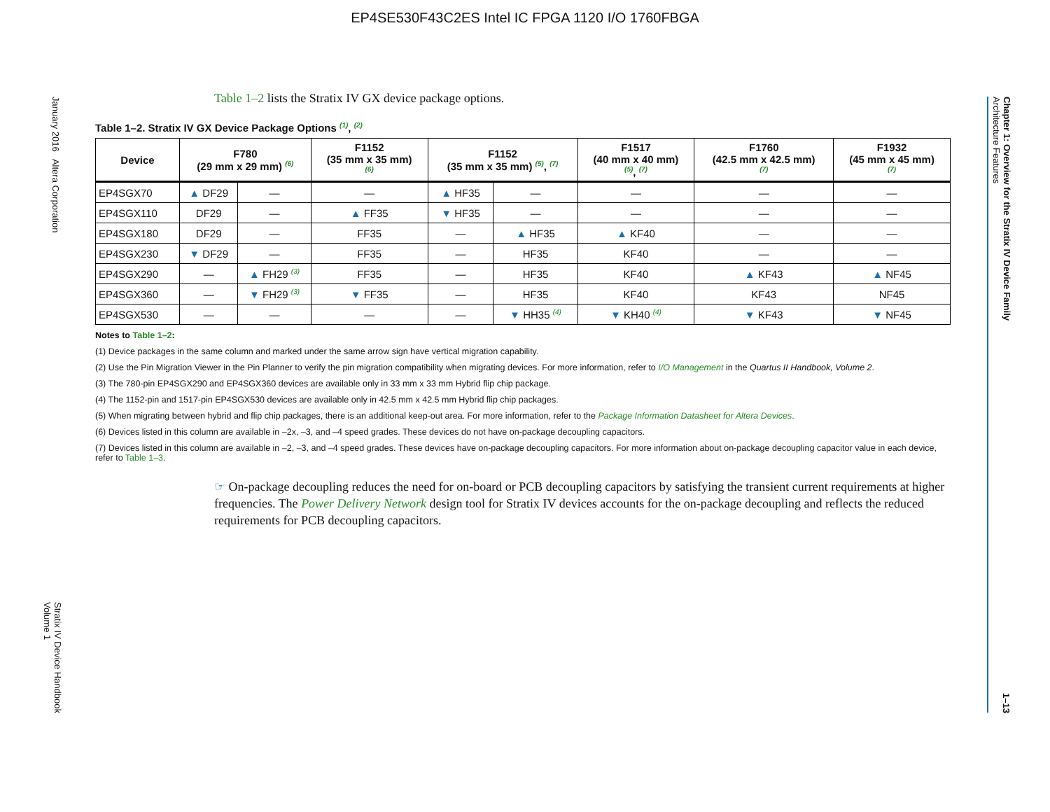EP4SE530F43C2ES Intel IC FPGA 1120 I/O 1760FBGA
January 2016 Altera Corporation
Stratix IV Device Handbook
Volume 1
Chapter 1: Overview for the Stratix IV Device Family
Architecture Features
1–13
Table 1–2 lists the Stratix IV GX device package options.
Table 1–2. Stratix IV GX Device Package Options <sup>(1)</sup>, <sup>(2)</sup>
| Device | F780 (29 mm x 29 mm) <sup>(6)</sup> | | F1152 (35 mm x 35 mm) <sup>(6)</sup> | F1152 (35 mm x 35 mm) <sup>(5)</sup>, <sup>(7)</sup> | | F1517 (40 mm x 40 mm) <sup>(5)</sup>, <sup>(7)</sup> | F1760 (42.5 mm x 42.5 mm) <sup>(7)</sup> | F1932 (45 mm x 45 mm) <sup>(7)</sup> |
| --- | --- | --- | --- | --- | --- | --- | --- | --- |
| EP4SGX70 | ▲ DF29 | — | — | ▲ HF35 | — | — | — | — |
| EP4SGX110 | DF29 | — | ▲ FF35 | ▼ HF35 | — | — | — | — |
| EP4SGX180 | DF29 | — | FF35 | — | ▲ HF35 | ▲ KF40 | — | — |
| EP4SGX230 | ▼ DF29 | — | FF35 | — | HF35 | KF40 | — | — |
| EP4SGX290 | — | ▲ FH29 <sup>(3)</sup> | FF35 | — | HF35 | KF40 | ▲ KF43 | ▲ NF45 |
| EP4SGX360 | — | ▼ FH29 <sup>(3)</sup> | ▼ FF35 | — | HF35 | KF40 | KF43 | NF45 |
| EP4SGX530 | — | — | — | — | ▼ HH35 <sup>(4)</sup> | ▼ KH40 <sup>(4)</sup> | ▼ KF43 | ▼ NF45 |
Notes to Table 1–2:
(1) Device packages in the same column and marked under the same arrow sign have vertical migration capability.
(2) Use the Pin Migration Viewer in the Pin Planner to verify the pin migration compatibility when migrating devices. For more information, refer to I/O Management in the Quartus II Handbook, Volume 2.
(3) The 780-pin EP4SGX290 and EP4SGX360 devices are available only in 33 mm x 33 mm Hybrid flip chip package.
(4) The 1152-pin and 1517-pin EP4SGX530 devices are available only in 42.5 mm x 42.5 mm Hybrid flip chip packages.
(5) When migrating between hybrid and flip chip packages, there is an additional keep-out area. For more information, refer to the Package Information Datasheet for Altera Devices.
(6) Devices listed in this column are available in –2x, –3, and –4 speed grades. These devices do not have on-package decoupling capacitors.
(7) Devices listed in this column are available in –2, –3, and –4 speed grades. These devices have on-package decoupling capacitors. For more information about on-package decoupling capacitor value in each device, refer to Table 1–3.
☞ On-package decoupling reduces the need for on-board or PCB decoupling capacitors by satisfying the transient current requirements at higher frequencies. The Power Delivery Network design tool for Stratix IV devices accounts for the on-package decoupling and reflects the reduced requirements for PCB decoupling capacitors.